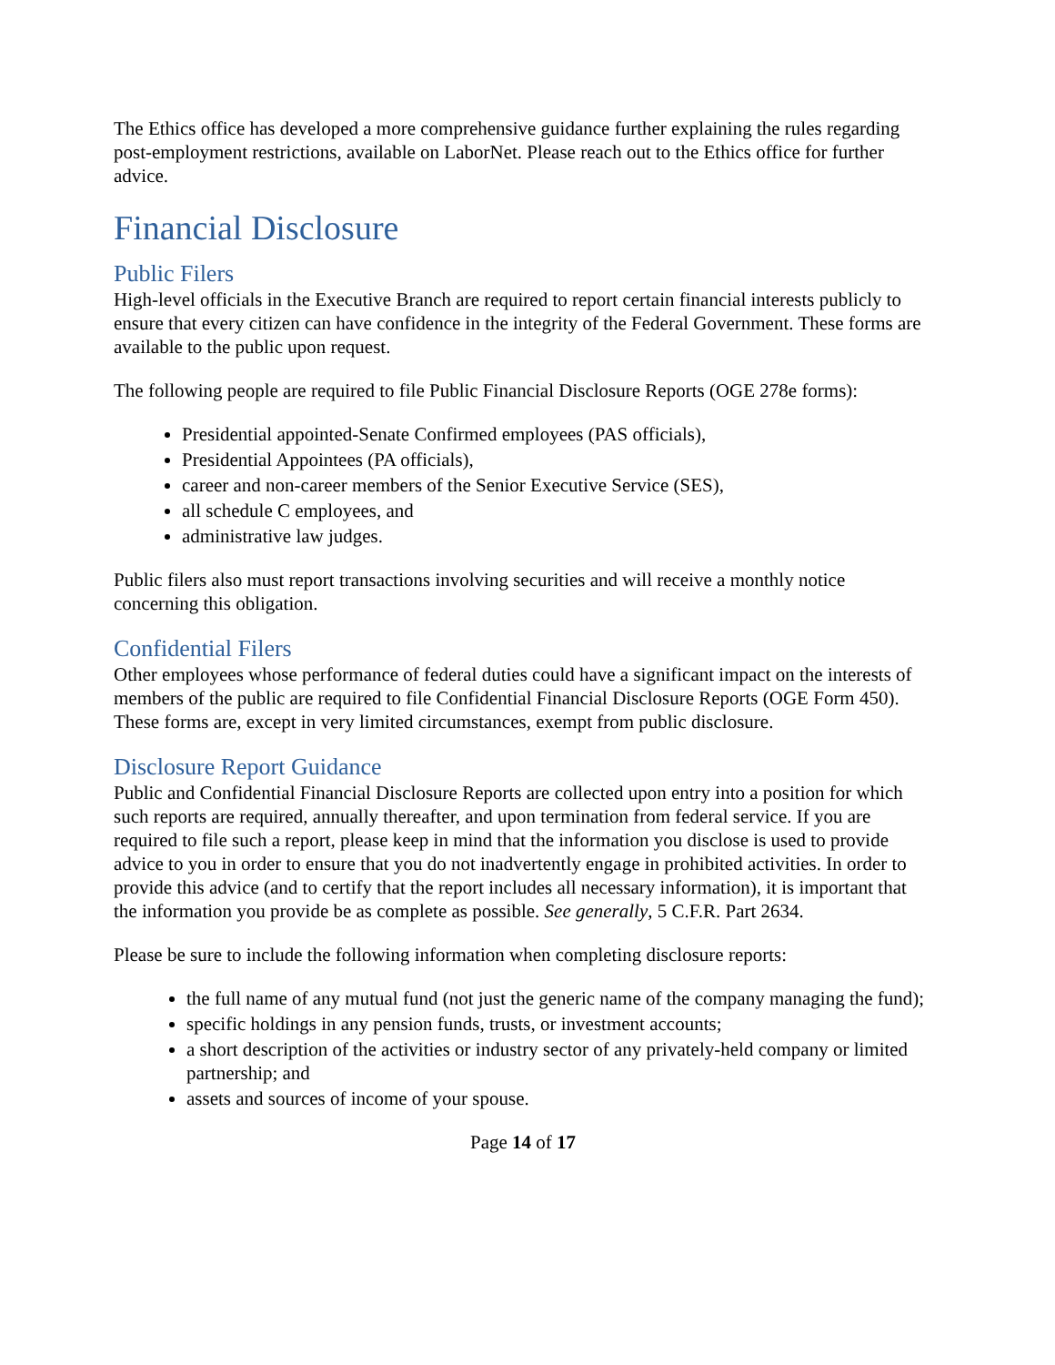The Ethics office has developed a more comprehensive guidance further explaining the rules regarding post-employment restrictions, available on LaborNet. Please reach out to the Ethics office for further advice.
Financial Disclosure
Public Filers
High-level officials in the Executive Branch are required to report certain financial interests publicly to ensure that every citizen can have confidence in the integrity of the Federal Government. These forms are available to the public upon request.
The following people are required to file Public Financial Disclosure Reports (OGE 278e forms):
Presidential appointed-Senate Confirmed employees (PAS officials),
Presidential Appointees (PA officials),
career and non-career members of the Senior Executive Service (SES),
all schedule C employees, and
administrative law judges.
Public filers also must report transactions involving securities and will receive a monthly notice concerning this obligation.
Confidential Filers
Other employees whose performance of federal duties could have a significant impact on the interests of members of the public are required to file Confidential Financial Disclosure Reports (OGE Form 450). These forms are, except in very limited circumstances, exempt from public disclosure.
Disclosure Report Guidance
Public and Confidential Financial Disclosure Reports are collected upon entry into a position for which such reports are required, annually thereafter, and upon termination from federal service. If you are required to file such a report, please keep in mind that the information you disclose is used to provide advice to you in order to ensure that you do not inadvertently engage in prohibited activities. In order to provide this advice (and to certify that the report includes all necessary information), it is important that the information you provide be as complete as possible. See generally, 5 C.F.R. Part 2634.
Please be sure to include the following information when completing disclosure reports:
the full name of any mutual fund (not just the generic name of the company managing the fund);
specific holdings in any pension funds, trusts, or investment accounts;
a short description of the activities or industry sector of any privately-held company or limited partnership; and
assets and sources of income of your spouse.
Page 14 of 17